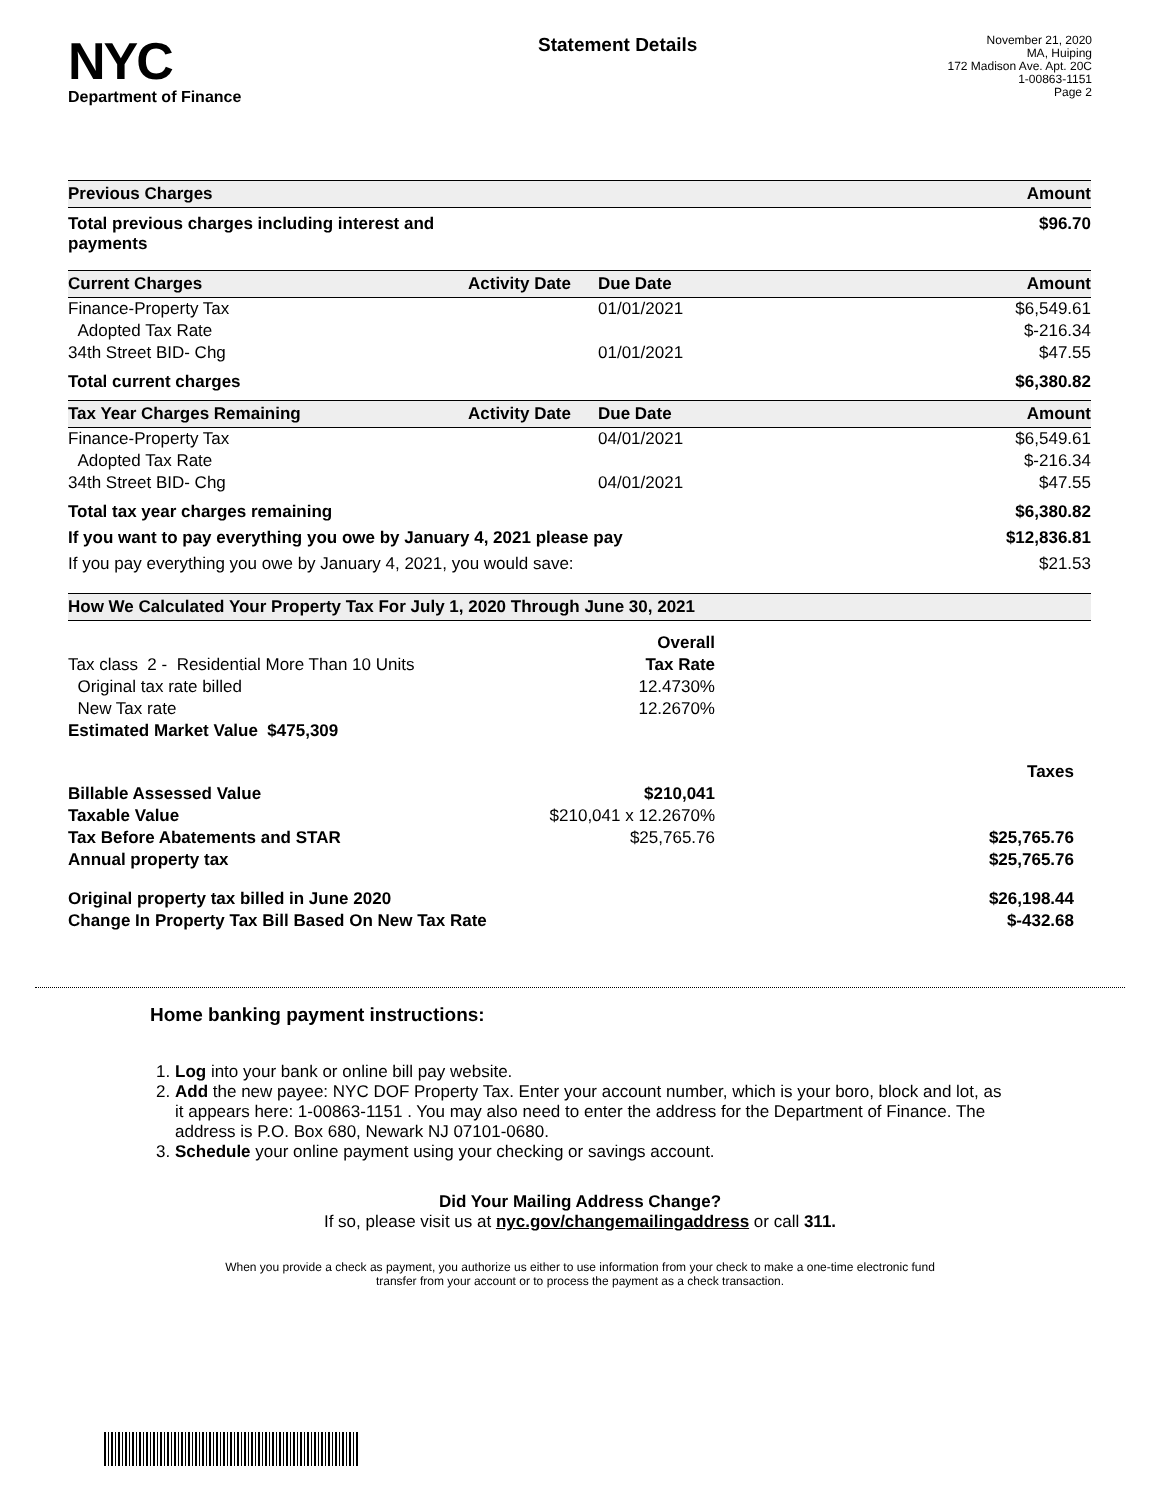NYC
Department of Finance
Statement Details
November 21, 2020
MA, Huiping
172 Madison Ave. Apt. 20C
1-00863-1151
Page 2
| Previous Charges | | | Amount |
| --- | --- | --- | --- |
| Total previous charges including interest and payments | | | $96.70 |
| Current Charges | Activity Date | Due Date | Amount |
| Finance-Property Tax | | 01/01/2021 | $6,549.61 |
| Adopted Tax Rate | | | $-216.34 |
| 34th Street BID- Chg | | 01/01/2021 | $47.55 |
| Total current charges | | | $6,380.82 |
| Tax Year Charges Remaining | Activity Date | Due Date | Amount |
| Finance-Property Tax | | 04/01/2021 | $6,549.61 |
| Adopted Tax Rate | | | $-216.34 |
| 34th Street BID- Chg | | 04/01/2021 | $47.55 |
| Total tax year charges remaining | | | $6,380.82 |
| If you want to pay everything you owe by January 4, 2021 please pay | | | $12,836.81 |
| If you pay everything you owe by January 4, 2021, you would save: | | | $21.53 |
| How We Calculated Your Property Tax For July 1, 2020 Through June 30, 2021 | | |
| --- | --- | --- |
| | Overall | |
| Tax class 2 - Residential More Than 10 Units | Tax Rate | |
| Original tax rate billed | 12.4730% | |
| New Tax rate | 12.2670% | |
| Estimated Market Value $475,309 | | |
| | | Taxes |
| Billable Assessed Value | $210,041 | |
| Taxable Value | $210,041 x 12.2670% | |
| Tax Before Abatements and STAR | $25,765.76 | $25,765.76 |
| Annual property tax | | $25,765.76 |
| Original property tax billed in June 2020 | | $26,198.44 |
| Change In Property Tax Bill Based On New Tax Rate | | $-432.68 |
Home banking payment instructions:
1. Log into your bank or online bill pay website.
2. Add the new payee: NYC DOF Property Tax. Enter your account number, which is your boro, block and lot, as it appears here: 1-00863-1151 . You may also need to enter the address for the Department of Finance. The address is P.O. Box 680, Newark NJ 07101-0680.
3. Schedule your online payment using your checking or savings account.
Did Your Mailing Address Change?
If so, please visit us at nyc.gov/changemailingaddress or call 311.
When you provide a check as payment, you authorize us either to use information from your check to make a one-time electronic fund
transfer from your account or to process the payment as a check transaction.